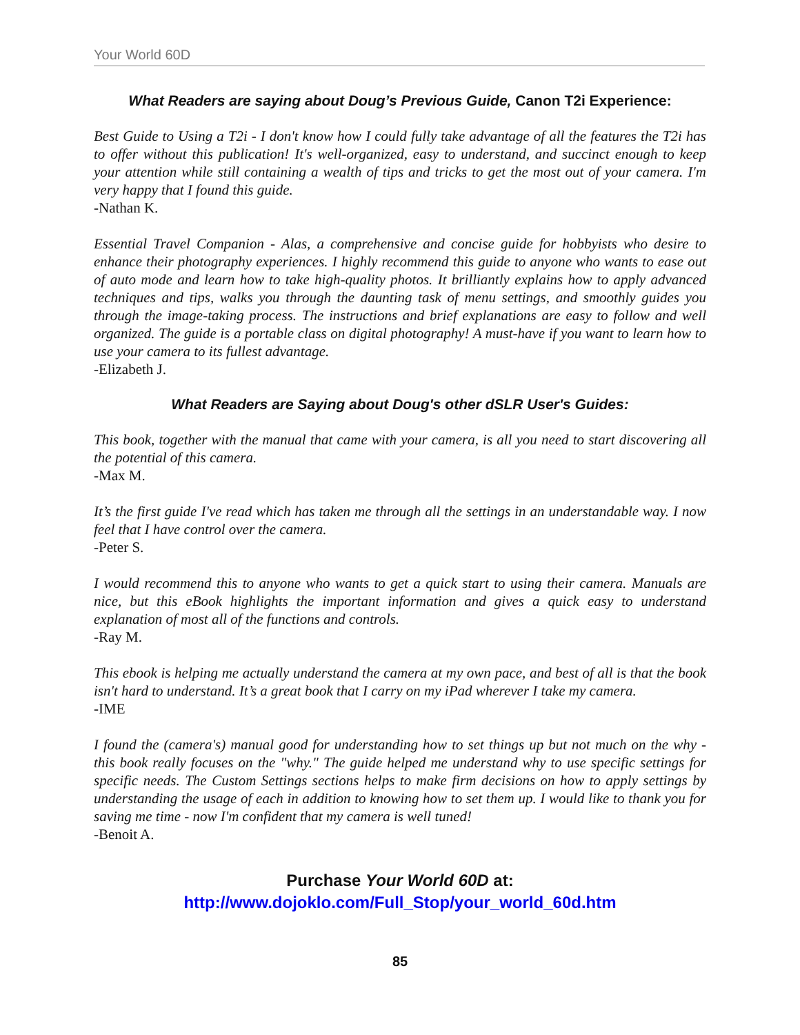Your World 60D
What Readers are saying about Doug’s Previous Guide, Canon T2i Experience:
Best Guide to Using a T2i - I don't know how I could fully take advantage of all the features the T2i has to offer without this publication! It's well-organized, easy to understand, and succinct enough to keep your attention while still containing a wealth of tips and tricks to get the most out of your camera. I'm very happy that I found this guide.
-Nathan K.
Essential Travel Companion - Alas, a comprehensive and concise guide for hobbyists who desire to enhance their photography experiences. I highly recommend this guide to anyone who wants to ease out of auto mode and learn how to take high-quality photos. It brilliantly explains how to apply advanced techniques and tips, walks you through the daunting task of menu settings, and smoothly guides you through the image-taking process. The instructions and brief explanations are easy to follow and well organized. The guide is a portable class on digital photography! A must-have if you want to learn how to use your camera to its fullest advantage.
-Elizabeth J.
What Readers are Saying about Doug's other dSLR User's Guides:
This book, together with the manual that came with your camera, is all you need to start discovering all the potential of this camera.
-Max M.
It’s the first guide I've read which has taken me through all the settings in an understandable way. I now feel that I have control over the camera.
-Peter S.
I would recommend this to anyone who wants to get a quick start to using their camera. Manuals are nice, but this eBook highlights the important information and gives a quick easy to understand explanation of most all of the functions and controls.
-Ray M.
This ebook is helping me actually understand the camera at my own pace, and best of all is that the book isn't hard to understand. It’s a great book that I carry on my iPad wherever I take my camera.
-IME
I found the (camera's) manual good for understanding how to set things up but not much on the why - this book really focuses on the "why." The guide helped me understand why to use specific settings for specific needs. The Custom Settings sections helps to make firm decisions on how to apply settings by understanding the usage of each in addition to knowing how to set them up. I would like to thank you for saving me time - now I'm confident that my camera is well tuned!
-Benoit A.
Purchase Your World 60D at:
http://www.dojoklo.com/Full_Stop/your_world_60d.htm
85